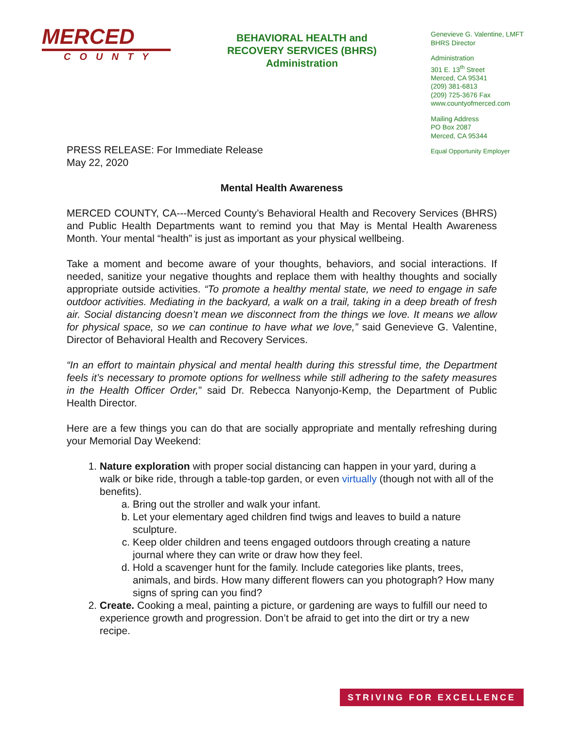MERCED
COUNTY
BEHAVIORAL HEALTH and RECOVERY SERVICES (BHRS) Administration
Genevieve G. Valentine, LMFT
BHRS Director
Administration
301 E. 13<sup>th</sup> Street
Merced, CA 95341
(209) 381-6813
(209) 725-3676 Fax
www.countyofmerced.com
Mailing Address
PO Box 2087
Merced, CA 95344
Equal Opportunity Employer
PRESS RELEASE: For Immediate Release
May 22, 2020
Mental Health Awareness
MERCED COUNTY, CA---Merced County’s Behavioral Health and Recovery Services (BHRS) and Public Health Departments want to remind you that May is Mental Health Awareness Month. Your mental “health” is just as important as your physical wellbeing.
Take a moment and become aware of your thoughts, behaviors, and social interactions. If needed, sanitize your negative thoughts and replace them with healthy thoughts and socially appropriate outside activities. “To promote a healthy mental state, we need to engage in safe outdoor activities. Mediating in the backyard, a walk on a trail, taking in a deep breath of fresh air. Social distancing doesn’t mean we disconnect from the things we love. It means we allow for physical space, so we can continue to have what we love,” said Genevieve G. Valentine, Director of Behavioral Health and Recovery Services.
“In an effort to maintain physical and mental health during this stressful time, the Department feels it’s necessary to promote options for wellness while still adhering to the safety measures in the Health Officer Order,” said Dr. Rebecca Nanyonjo-Kemp, the Department of Public Health Director.
Here are a few things you can do that are socially appropriate and mentally refreshing during your Memorial Day Weekend:
1. Nature exploration with proper social distancing can happen in your yard, during a walk or bike ride, through a table-top garden, or even virtually (though not with all of the benefits).
a. Bring out the stroller and walk your infant.
b. Let your elementary aged children find twigs and leaves to build a nature sculpture.
c. Keep older children and teens engaged outdoors through creating a nature journal where they can write or draw how they feel.
d. Hold a scavenger hunt for the family. Include categories like plants, trees, animals, and birds. How many different flowers can you photograph? How many signs of spring can you find?
2. Create. Cooking a meal, painting a picture, or gardening are ways to fulfill our need to experience growth and progression. Don’t be afraid to get into the dirt or try a new recipe.
STRIVING FOR EXCELLENCE